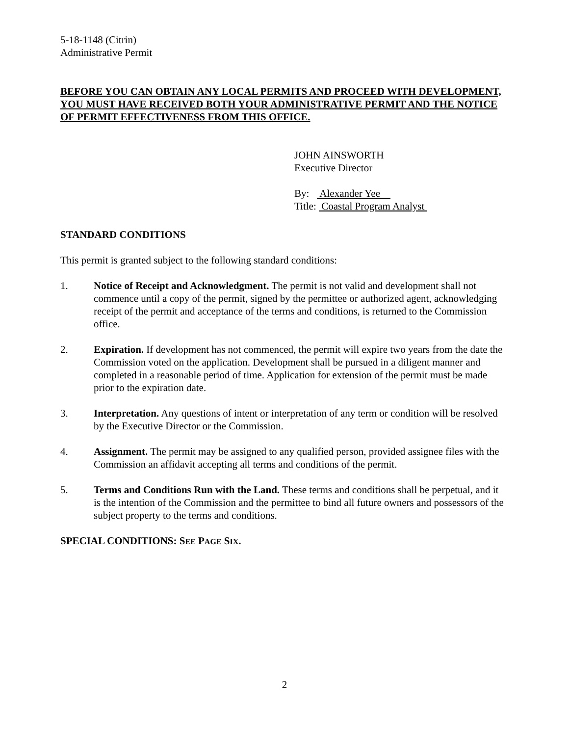5-18-1148 (Citrin)
Administrative Permit
BEFORE YOU CAN OBTAIN ANY LOCAL PERMITS AND PROCEED WITH DEVELOPMENT, YOU MUST HAVE RECEIVED BOTH YOUR ADMINISTRATIVE PERMIT AND THE NOTICE OF PERMIT EFFECTIVENESS FROM THIS OFFICE.
JOHN AINSWORTH
Executive Director
By: Alexander Yee
Title: Coastal Program Analyst
STANDARD CONDITIONS
This permit is granted subject to the following standard conditions:
1. Notice of Receipt and Acknowledgment. The permit is not valid and development shall not commence until a copy of the permit, signed by the permittee or authorized agent, acknowledging receipt of the permit and acceptance of the terms and conditions, is returned to the Commission office.
2. Expiration. If development has not commenced, the permit will expire two years from the date the Commission voted on the application. Development shall be pursued in a diligent manner and completed in a reasonable period of time. Application for extension of the permit must be made prior to the expiration date.
3. Interpretation. Any questions of intent or interpretation of any term or condition will be resolved by the Executive Director or the Commission.
4. Assignment. The permit may be assigned to any qualified person, provided assignee files with the Commission an affidavit accepting all terms and conditions of the permit.
5. Terms and Conditions Run with the Land. These terms and conditions shall be perpetual, and it is the intention of the Commission and the permittee to bind all future owners and possessors of the subject property to the terms and conditions.
SPECIAL CONDITIONS: SEE PAGE SIX.
2